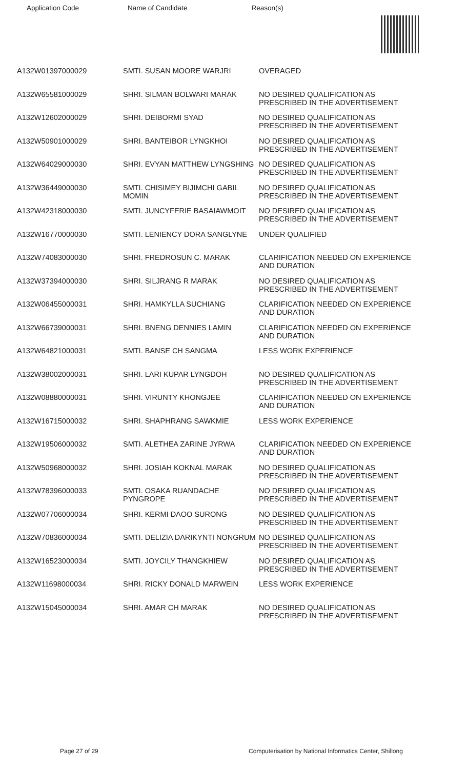Application Code Name of Candidate Reason(s)
| A132W01397000029 | SMTI. SUSAN MOORE WARJRI | OVERAGED |
| A132W65581000029 | SHRI. SILMAN BOLWARI MARAK | NO DESIRED QUALIFICATION AS PRESCRIBED IN THE ADVERTISEMENT |
| A132W12602000029 | SHRI. DEIBORMI SYAD | NO DESIRED QUALIFICATION AS PRESCRIBED IN THE ADVERTISEMENT |
| A132W50901000029 | SHRI. BANTEIBOR LYNGKHOI | NO DESIRED QUALIFICATION AS PRESCRIBED IN THE ADVERTISEMENT |
| A132W64029000030 | SHRI. EVYAN MATTHEW LYNGSHING | NO DESIRED QUALIFICATION AS PRESCRIBED IN THE ADVERTISEMENT |
| A132W36449000030 | SMTI. CHISIMEY BIJIMCHI GABIL MOMIN | NO DESIRED QUALIFICATION AS PRESCRIBED IN THE ADVERTISEMENT |
| A132W42318000030 | SMTI. JUNCYFERIE BASAIAWMOIT | NO DESIRED QUALIFICATION AS PRESCRIBED IN THE ADVERTISEMENT |
| A132W16770000030 | SMTI. LENIENCY DORA SANGLYNE | UNDER QUALIFIED |
| A132W74083000030 | SHRI. FREDROSUN C. MARAK | CLARIFICATION NEEDED ON EXPERIENCE AND DURATION |
| A132W37394000030 | SHRI. SILJRANG R MARAK | NO DESIRED QUALIFICATION AS PRESCRIBED IN THE ADVERTISEMENT |
| A132W06455000031 | SHRI. HAMKYLLA SUCHIANG | CLARIFICATION NEEDED ON EXPERIENCE AND DURATION |
| A132W66739000031 | SHRI. BNENG DENNIES LAMIN | CLARIFICATION NEEDED ON EXPERIENCE AND DURATION |
| A132W64821000031 | SMTI. BANSE CH SANGMA | LESS WORK EXPERIENCE |
| A132W38002000031 | SHRI. LARI KUPAR LYNGDOH | NO DESIRED QUALIFICATION AS PRESCRIBED IN THE ADVERTISEMENT |
| A132W08880000031 | SHRI. VIRUNTY KHONGJEE | CLARIFICATION NEEDED ON EXPERIENCE AND DURATION |
| A132W16715000032 | SHRI. SHAPHRANG SAWKMIE | LESS WORK EXPERIENCE |
| A132W19506000032 | SMTI. ALETHEA ZARINE JYRWA | CLARIFICATION NEEDED ON EXPERIENCE AND DURATION |
| A132W50968000032 | SHRI. JOSIAH KOKNAL MARAK | NO DESIRED QUALIFICATION AS PRESCRIBED IN THE ADVERTISEMENT |
| A132W78396000033 | SMTI. OSAKA RUANDACHE PYNGROPE | NO DESIRED QUALIFICATION AS PRESCRIBED IN THE ADVERTISEMENT |
| A132W07706000034 | SHRI. KERMI DAOO SURONG | NO DESIRED QUALIFICATION AS PRESCRIBED IN THE ADVERTISEMENT |
| A132W70836000034 | SMTI. DELIZIA DARIKYNTI NONGRUM | NO DESIRED QUALIFICATION AS PRESCRIBED IN THE ADVERTISEMENT |
| A132W16523000034 | SMTI. JOYCILY THANGKHIEW | NO DESIRED QUALIFICATION AS PRESCRIBED IN THE ADVERTISEMENT |
| A132W11698000034 | SHRI. RICKY DONALD MARWEIN | LESS WORK EXPERIENCE |
| A132W15045000034 | SHRI. AMAR CH MARAK | NO DESIRED QUALIFICATION AS PRESCRIBED IN THE ADVERTISEMENT |
Page 27 of 29 Computerisation by National Informatics Center, Shillong